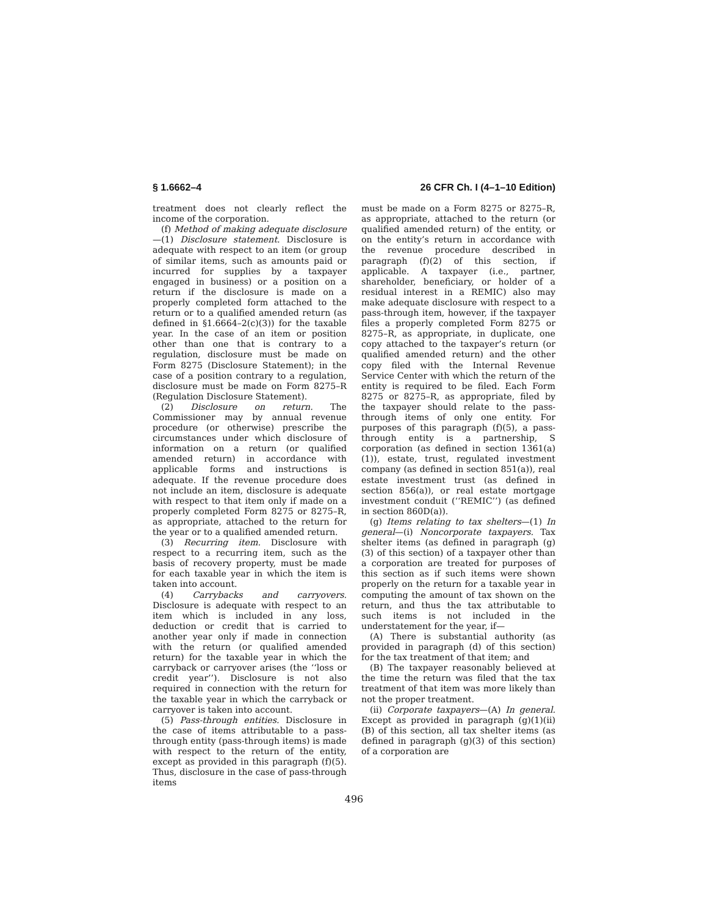§ 1.6662–4 26 CFR Ch. I (4–1–10 Edition)
treatment does not clearly reflect the income of the corporation.
(f) Method of making adequate disclosure—(1) Disclosure statement. Disclosure is adequate with respect to an item (or group of similar items, such as amounts paid or incurred for supplies by a taxpayer engaged in business) or a position on a return if the disclosure is made on a properly completed form attached to the return or to a qualified amended return (as defined in §1.6664–2(c)(3)) for the taxable year. In the case of an item or position other than one that is contrary to a regulation, disclosure must be made on Form 8275 (Disclosure Statement); in the case of a position contrary to a regulation, disclosure must be made on Form 8275–R (Regulation Disclosure Statement).
(2) Disclosure on return. The Commissioner may by annual revenue procedure (or otherwise) prescribe the circumstances under which disclosure of information on a return (or qualified amended return) in accordance with applicable forms and instructions is adequate. If the revenue procedure does not include an item, disclosure is adequate with respect to that item only if made on a properly completed Form 8275 or 8275–R, as appropriate, attached to the return for the year or to a qualified amended return.
(3) Recurring item. Disclosure with respect to a recurring item, such as the basis of recovery property, must be made for each taxable year in which the item is taken into account.
(4) Carrybacks and carryovers. Disclosure is adequate with respect to an item which is included in any loss, deduction or credit that is carried to another year only if made in connection with the return (or qualified amended return) for the taxable year in which the carryback or carryover arises (the ‘‘loss or credit year’’). Disclosure is not also required in connection with the return for the taxable year in which the carryback or carryover is taken into account.
(5) Pass-through entities. Disclosure in the case of items attributable to a pass-through entity (pass-through items) is made with respect to the return of the entity, except as provided in this paragraph (f)(5). Thus, disclosure in the case of pass-through items
must be made on a Form 8275 or 8275–R, as appropriate, attached to the return (or qualified amended return) of the entity, or on the entity’s return in accordance with the revenue procedure described in paragraph (f)(2) of this section, if applicable. A taxpayer (i.e., partner, shareholder, beneficiary, or holder of a residual interest in a REMIC) also may make adequate disclosure with respect to a pass-through item, however, if the taxpayer files a properly completed Form 8275 or 8275–R, as appropriate, in duplicate, one copy attached to the taxpayer’s return (or qualified amended return) and the other copy filed with the Internal Revenue Service Center with which the return of the entity is required to be filed. Each Form 8275 or 8275–R, as appropriate, filed by the taxpayer should relate to the pass-through items of only one entity. For purposes of this paragraph (f)(5), a pass-through entity is a partnership, S corporation (as defined in section 1361(a)(1)), estate, trust, regulated investment company (as defined in section 851(a)), real estate investment trust (as defined in section 856(a)), or real estate mortgage investment conduit (‘‘REMIC’’) (as defined in section 860D(a)).
(g) Items relating to tax shelters—(1) In general—(i) Noncorporate taxpayers. Tax shelter items (as defined in paragraph (g)(3) of this section) of a taxpayer other than a corporation are treated for purposes of this section as if such items were shown properly on the return for a taxable year in computing the amount of tax shown on the return, and thus the tax attributable to such items is not included in the understatement for the year, if—
(A) There is substantial authority (as provided in paragraph (d) of this section) for the tax treatment of that item; and
(B) The taxpayer reasonably believed at the time the return was filed that the tax treatment of that item was more likely than not the proper treatment.
(ii) Corporate taxpayers—(A) In general. Except as provided in paragraph (g)(1)(ii)(B) of this section, all tax shelter items (as defined in paragraph (g)(3) of this section) of a corporation are
496